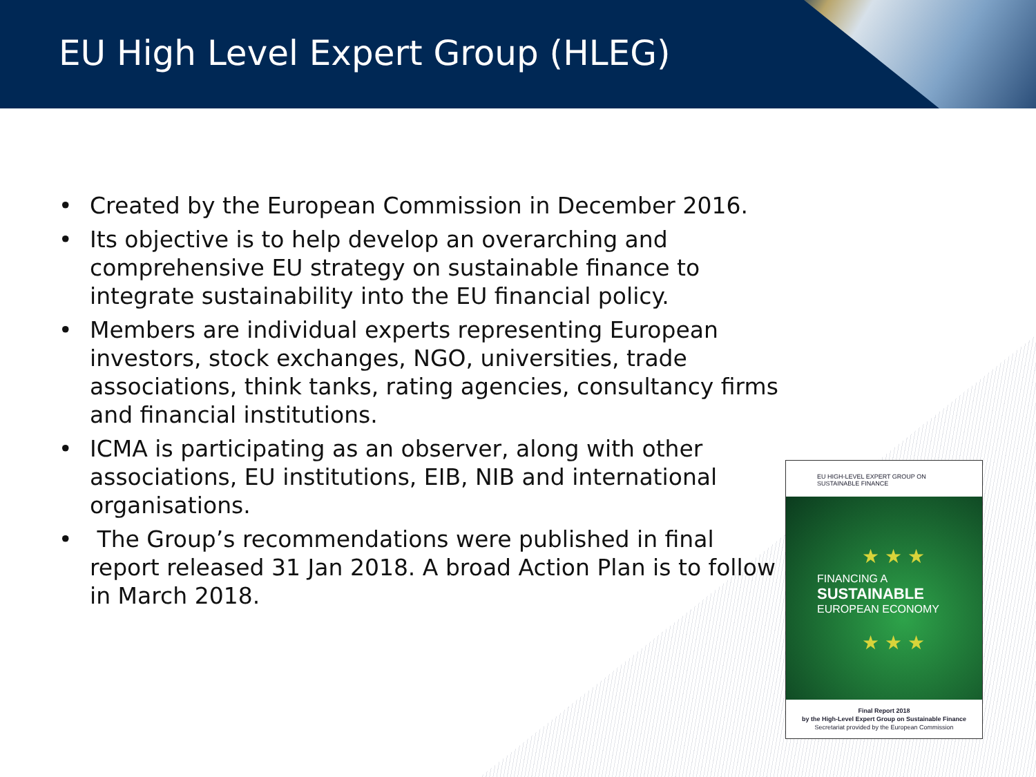EU High Level Expert Group (HLEG)
• Created by the European Commission in December 2016.
• Its objective is to help develop an overarching and comprehensive EU strategy on sustainable finance to integrate sustainability into the EU financial policy.
• Members are individual experts representing European investors, stock exchanges, NGO, universities, trade associations, think tanks, rating agencies, consultancy firms and financial institutions.
• ICMA is participating as an observer, along with other associations, EU institutions, EIB, NIB and international organisations.
• The Group’s recommendations were published in final report released 31 Jan 2018. A broad Action Plan is to follow in March 2018.
EU HIGH-LEVEL EXPERT GROUP ON
SUSTAINABLE FINANCE
★ ★ ★
FINANCING A
SUSTAINABLE
EUROPEAN ECONOMY
★ ★ ★
Final Report 2018
by the High-Level Expert Group on Sustainable Finance
Secretariat provided by the European Commission